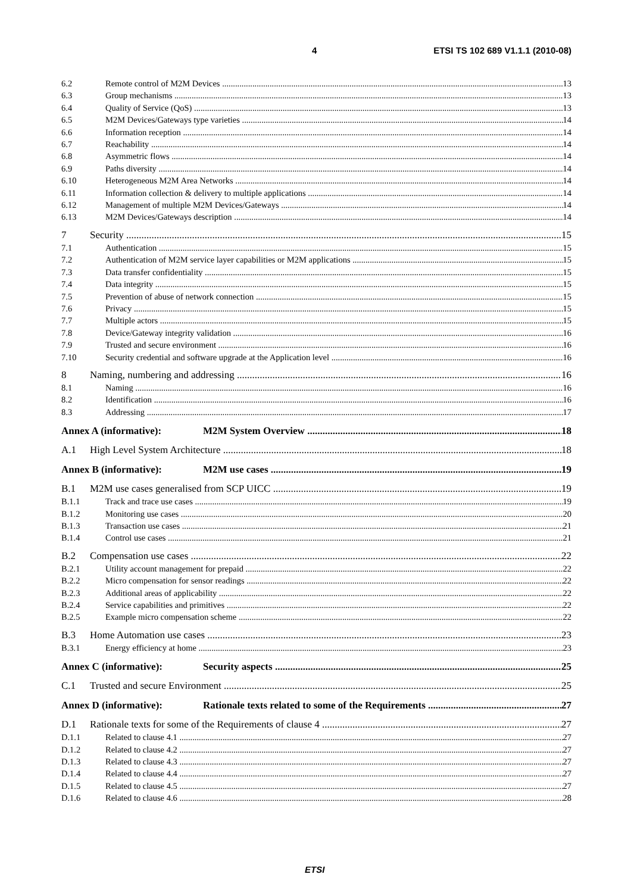4 ETSI TS 102 689 V1.1.1 (2010-08)
6.2 Remote control of M2M Devices 13
6.3 Group mechanisms 13
6.4 Quality of Service (QoS) 13
6.5 M2M Devices/Gateways type varieties 14
6.6 Information reception 14
6.7 Reachability 14
6.8 Asymmetric flows 14
6.9 Paths diversity 14
6.10 Heterogeneous M2M Area Networks 14
6.11 Information collection & delivery to multiple applications 14
6.12 Management of multiple M2M Devices/Gateways 14
6.13 M2M Devices/Gateways description 14
7 Security 15
7.1 Authentication 15
7.2 Authentication of M2M service layer capabilities or M2M applications 15
7.3 Data transfer confidentiality 15
7.4 Data integrity 15
7.5 Prevention of abuse of network connection 15
7.6 Privacy 15
7.7 Multiple actors 15
7.8 Device/Gateway integrity validation 16
7.9 Trusted and secure environment 16
7.10 Security credential and software upgrade at the Application level 16
8 Naming, numbering and addressing 16
8.1 Naming 16
8.2 Identification 16
8.3 Addressing 17
Annex A (informative): M2M System Overview 18
A.1 High Level System Architecture 18
Annex B (informative): M2M use cases 19
B.1 M2M use cases generalised from SCP UICC 19
B.1.1 Track and trace use cases 19
B.1.2 Monitoring use cases 20
B.1.3 Transaction use cases 21
B.1.4 Control use cases 21
B.2 Compensation use cases 22
B.2.1 Utility account management for prepaid 22
B.2.2 Micro compensation for sensor readings 22
B.2.3 Additional areas of applicability 22
B.2.4 Service capabilities and primitives 22
B.2.5 Example micro compensation scheme 22
B.3 Home Automation use cases 23
B.3.1 Energy efficiency at home 23
Annex C (informative): Security aspects 25
C.1 Trusted and secure Environment 25
Annex D (informative): Rationale texts related to some of the Requirements 27
D.1 Rationale texts for some of the Requirements of clause 4 27
D.1.1 Related to clause 4.1 27
D.1.2 Related to clause 4.2 27
D.1.3 Related to clause 4.3 27
D.1.4 Related to clause 4.4 27
D.1.5 Related to clause 4.5 27
D.1.6 Related to clause 4.6 28
ETSI